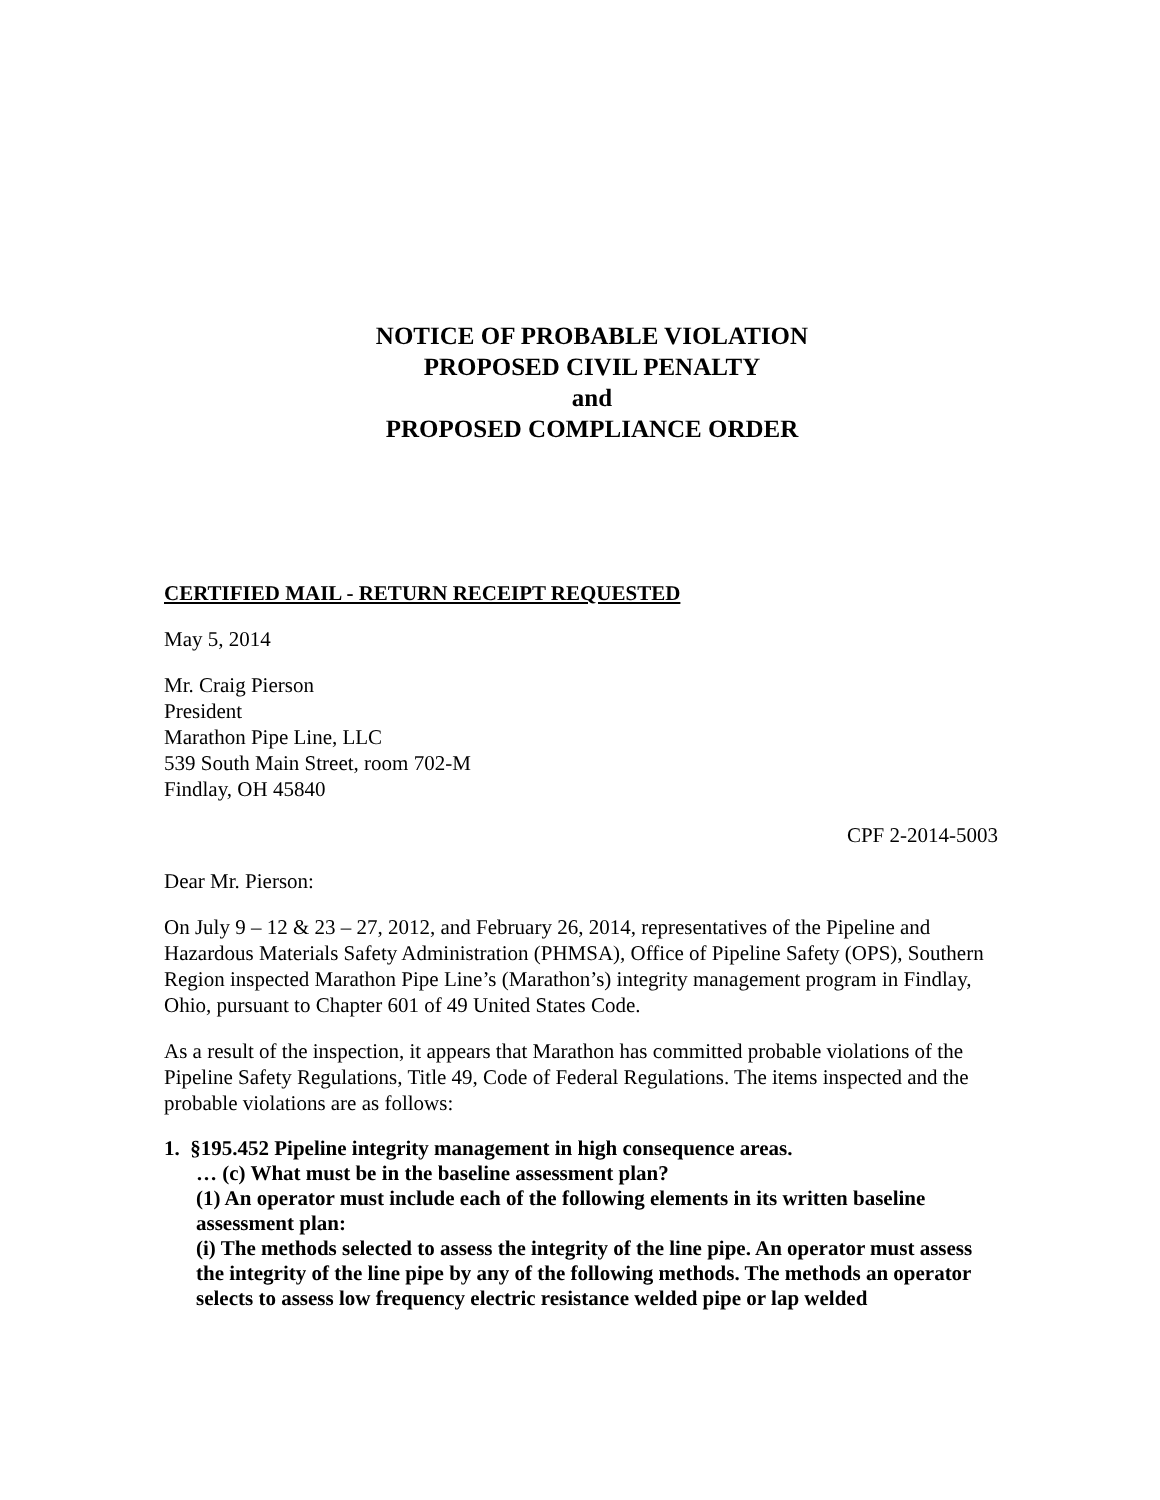NOTICE OF PROBABLE VIOLATION
PROPOSED CIVIL PENALTY
and
PROPOSED COMPLIANCE ORDER
CERTIFIED MAIL - RETURN RECEIPT REQUESTED
May 5, 2014
Mr. Craig Pierson
President
Marathon Pipe Line, LLC
539 South Main Street, room 702-M
Findlay, OH 45840
CPF 2-2014-5003
Dear Mr. Pierson:
On July 9 – 12 & 23 – 27, 2012, and February 26, 2014, representatives of the Pipeline and Hazardous Materials Safety Administration (PHMSA), Office of Pipeline Safety (OPS), Southern Region inspected Marathon Pipe Line’s (Marathon’s) integrity management program in Findlay, Ohio, pursuant to Chapter 601 of 49 United States Code.
As a result of the inspection, it appears that Marathon has committed probable violations of the Pipeline Safety Regulations, Title 49, Code of Federal Regulations. The items inspected and the probable violations are as follows:
1. §195.452 Pipeline integrity management in high consequence areas.
… (c) What must be in the baseline assessment plan?
(1) An operator must include each of the following elements in its written baseline assessment plan:
(i) The methods selected to assess the integrity of the line pipe. An operator must assess the integrity of the line pipe by any of the following methods. The methods an operator selects to assess low frequency electric resistance welded pipe or lap welded